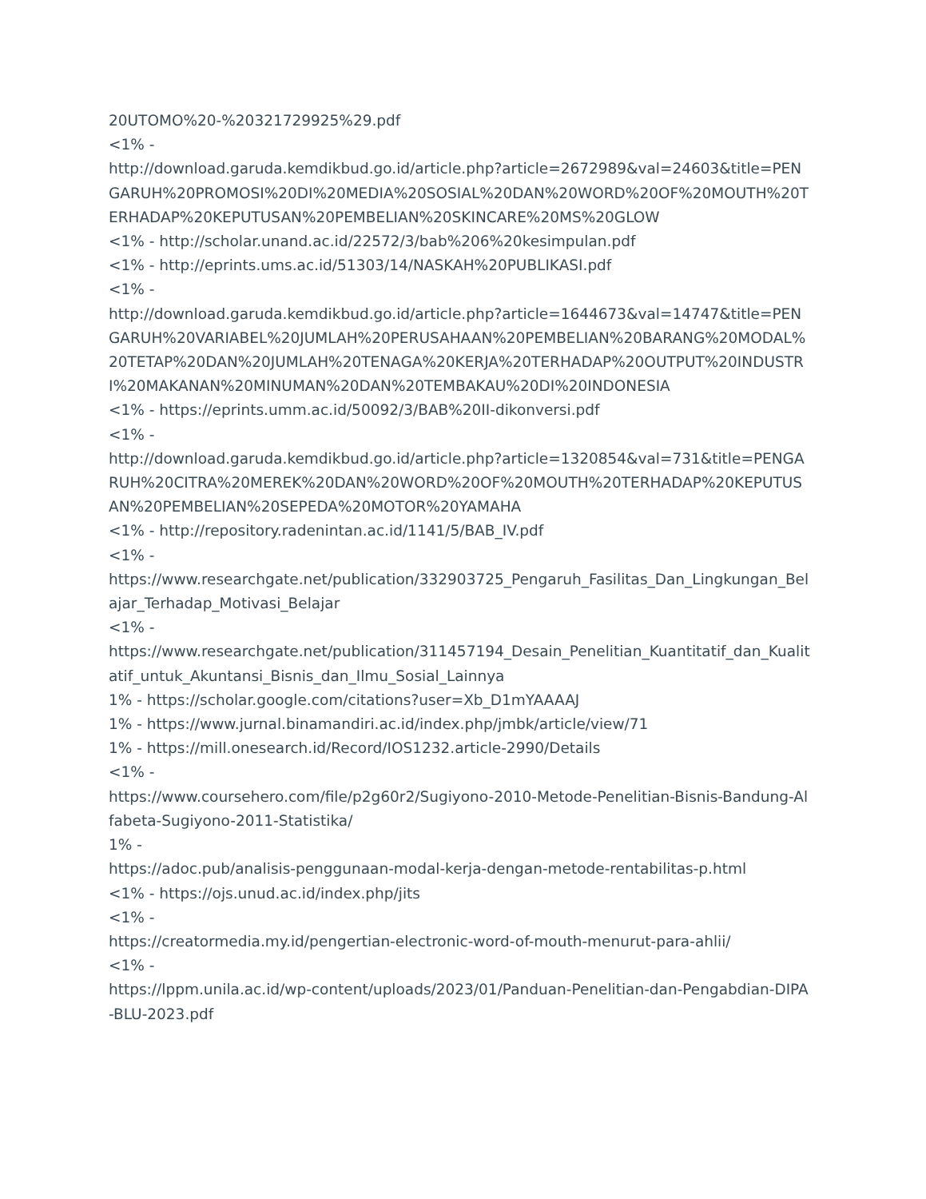20UTOMO%20-%20321729925%29.pdf
<1% -
http://download.garuda.kemdikbud.go.id/article.php?article=2672989&val=24603&title=PENGARUH%20PROMOSI%20DI%20MEDIA%20SOSIAL%20DAN%20WORD%20OF%20MOUTH%20TERHADAP%20KEPUTUSAN%20PEMBELIAN%20SKINCARE%20MS%20GLOW
<1% - http://scholar.unand.ac.id/22572/3/bab%206%20kesimpulan.pdf
<1% - http://eprints.ums.ac.id/51303/14/NASKAH%20PUBLIKASI.pdf
<1% -
http://download.garuda.kemdikbud.go.id/article.php?article=1644673&val=14747&title=PENGARUH%20VARIABEL%20JUMLAH%20PERUSAHAAN%20PEMBELIAN%20BARANG%20MODAL%20TETAP%20DAN%20JUMLAH%20TENAGA%20KERJA%20TERHADAP%20OUTPUT%20INDUSTRI%20MAKANAN%20MINUMAN%20DAN%20TEMBAKAU%20DI%20INDONESIA
<1% - https://eprints.umm.ac.id/50092/3/BAB%20II-dikonversi.pdf
<1% -
http://download.garuda.kemdikbud.go.id/article.php?article=1320854&val=731&title=PENGARUH%20CITRA%20MEREK%20DAN%20WORD%20OF%20MOUTH%20TERHADAP%20KEPUTUSAN%20PEMBELIAN%20SEPEDA%20MOTOR%20YAMAHA
<1% - http://repository.radenintan.ac.id/1141/5/BAB_IV.pdf
<1% -
https://www.researchgate.net/publication/332903725_Pengaruh_Fasilitas_Dan_Lingkungan_Belajar_Terhadap_Motivasi_Belajar
<1% -
https://www.researchgate.net/publication/311457194_Desain_Penelitian_Kuantitatif_dan_Kualitatif_untuk_Akuntansi_Bisnis_dan_Ilmu_Sosial_Lainnya
1% - https://scholar.google.com/citations?user=Xb_D1mYAAAAJ
1% - https://www.jurnal.binamandiri.ac.id/index.php/jmbk/article/view/71
1% - https://mill.onesearch.id/Record/IOS1232.article-2990/Details
<1% -
https://www.coursehero.com/file/p2g60r2/Sugiyono-2010-Metode-Penelitian-Bisnis-Bandung-Alfabeta-Sugiyono-2011-Statistika/
1% -
https://adoc.pub/analisis-penggunaan-modal-kerja-dengan-metode-rentabilitas-p.html
<1% - https://ojs.unud.ac.id/index.php/jits
<1% -
https://creatormedia.my.id/pengertian-electronic-word-of-mouth-menurut-para-ahlii/
<1% -
https://lppm.unila.ac.id/wp-content/uploads/2023/01/Panduan-Penelitian-dan-Pengabdian-DIPA-BLU-2023.pdf